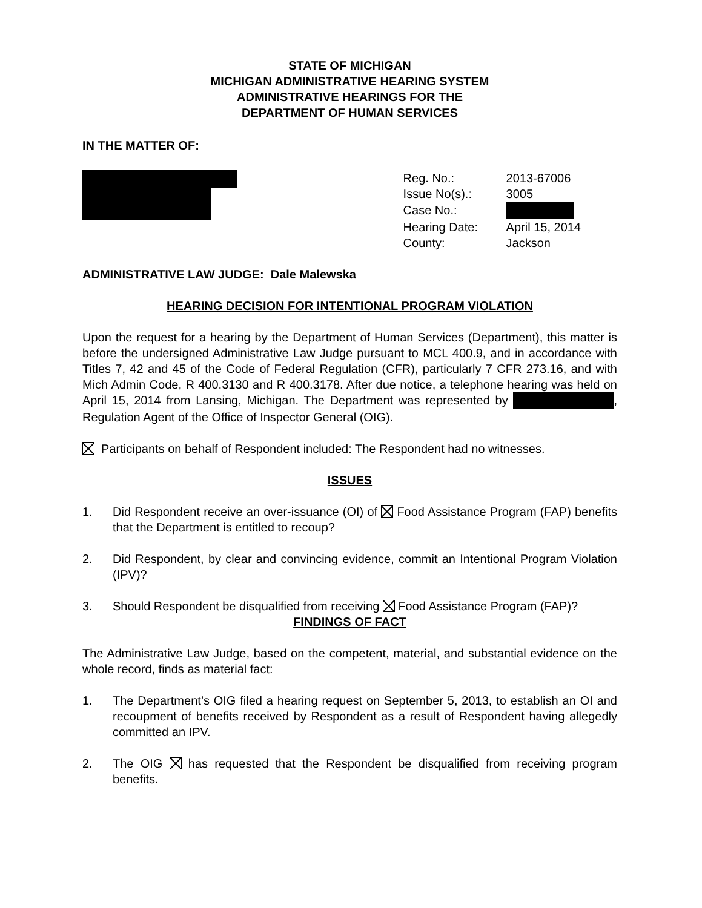STATE OF MICHIGAN
MICHIGAN ADMINISTRATIVE HEARING SYSTEM
ADMINISTRATIVE HEARINGS FOR THE
DEPARTMENT OF HUMAN SERVICES
IN THE MATTER OF:
| Reg. No.: | 2013-67006 |
| Issue No(s).: | 3005 |
| Case No.: | |
| Hearing Date: | April 15, 2014 |
| County: | Jackson |
ADMINISTRATIVE LAW JUDGE: Dale Malewska
HEARING DECISION FOR INTENTIONAL PROGRAM VIOLATION
Upon the request for a hearing by the Department of Human Services (Department), this matter is before the undersigned Administrative Law Judge pursuant to MCL 400.9, and in accordance with Titles 7, 42 and 45 of the Code of Federal Regulation (CFR), particularly 7 CFR 273.16, and with Mich Admin Code, R 400.3130 and R 400.3178. After due notice, a telephone hearing was held on April 15, 2014 from Lansing, Michigan. The Department was represented by , Regulation Agent of the Office of Inspector General (OIG).
Participants on behalf of Respondent included: The Respondent had no witnesses.
ISSUES
1. Did Respondent receive an over-issuance (OI) of Food Assistance Program (FAP) benefits that the Department is entitled to recoup?
2. Did Respondent, by clear and convincing evidence, commit an Intentional Program Violation (IPV)?
3. Should Respondent be disqualified from receiving Food Assistance Program (FAP)?
FINDINGS OF FACT
The Administrative Law Judge, based on the competent, material, and substantial evidence on the whole record, finds as material fact:
1. The Department’s OIG filed a hearing request on September 5, 2013, to establish an OI and recoupment of benefits received by Respondent as a result of Respondent having allegedly committed an IPV.
2. The OIG has requested that the Respondent be disqualified from receiving program benefits.